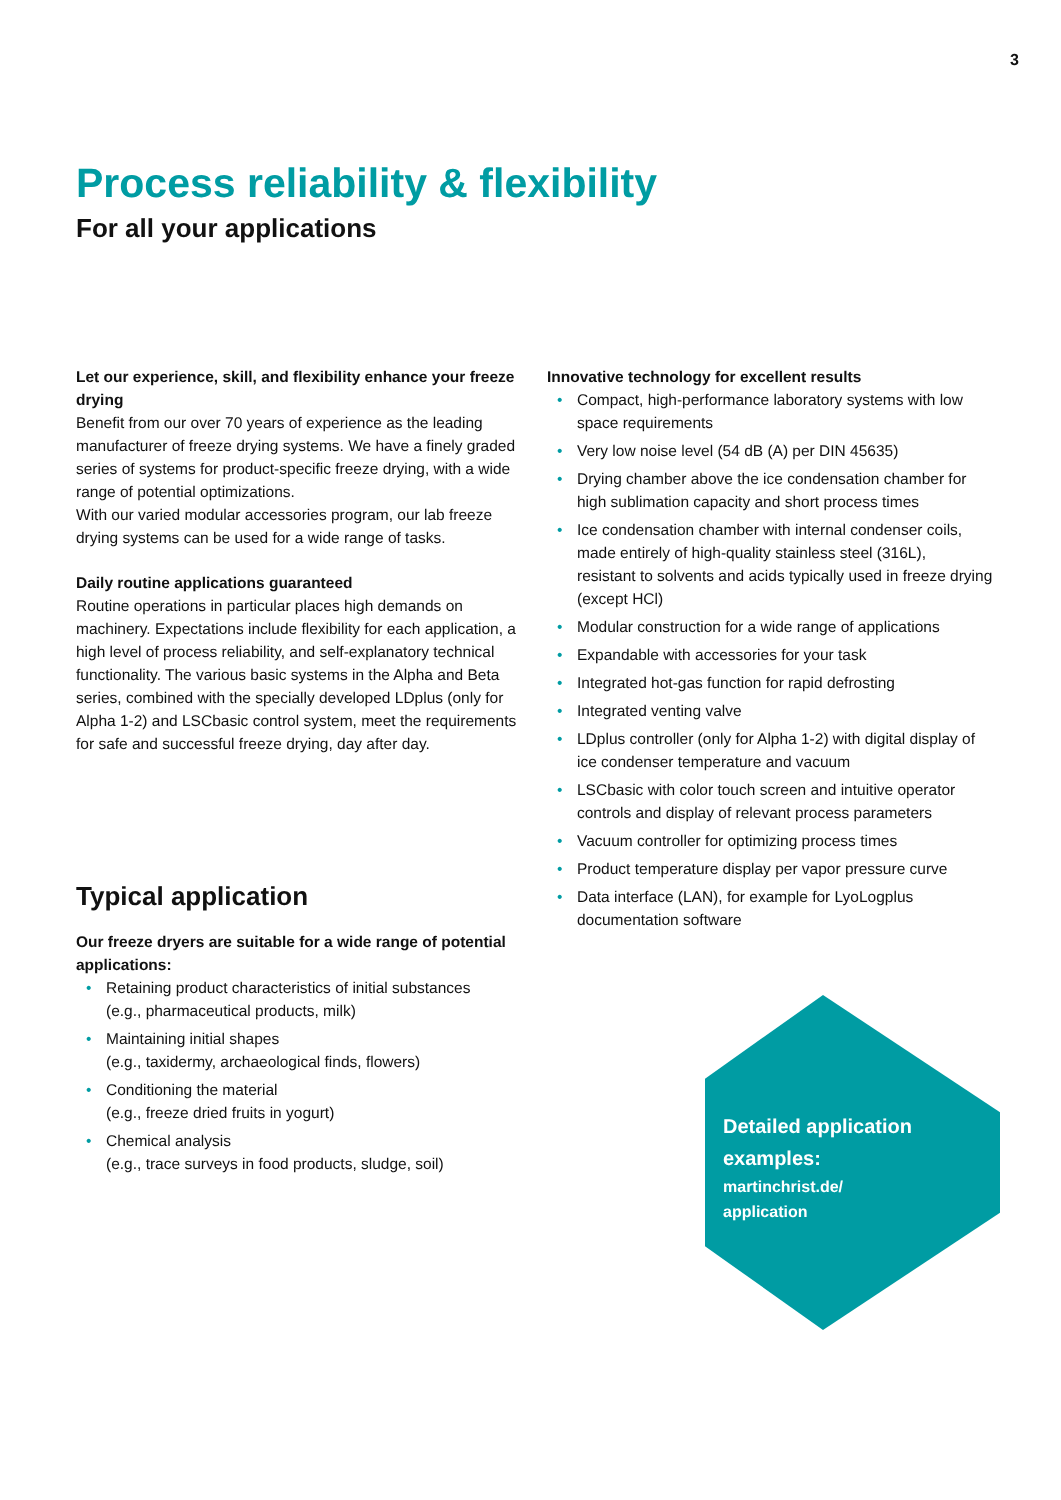3
Process reliability & flexibility
For all your applications
Let our experience, skill, and flexibility enhance your freeze drying
Benefit from our over 70 years of experience as the leading manufacturer of freeze drying systems. We have a finely graded series of systems for product-specific freeze drying, with a wide range of potential optimizations.
With our varied modular accessories program, our lab freeze drying systems can be used for a wide range of tasks.
Daily routine applications guaranteed
Routine operations in particular places high demands on machinery. Expectations include flexibility for each application, a high level of process reliability, and self-explanatory technical functionality. The various basic systems in the Alpha and Beta series, combined with the specially developed LDplus (only for Alpha 1-2) and LSCbasic control system, meet the requirements for safe and successful freeze drying, day after day.
Typical application
Our freeze dryers are suitable for a wide range of potential applications:
• Retaining product characteristics of initial substances
(e.g., pharmaceutical products, milk)
• Maintaining initial shapes
(e.g., taxidermy, archaeological finds, flowers)
• Conditioning the material
(e.g., freeze dried fruits in yogurt)
• Chemical analysis
(e.g., trace surveys in food products, sludge, soil)
Innovative technology for excellent results
• Compact, high-performance laboratory systems with low space requirements
• Very low noise level (54 dB (A) per DIN 45635)
• Drying chamber above the ice condensation chamber for high sublimation capacity and short process times
• Ice condensation chamber with internal condenser coils, made entirely of high-quality stainless steel (316L),
resistant to solvents and acids typically used in freeze drying (except HCl)
• Modular construction for a wide range of applications
• Expandable with accessories for your task
• Integrated hot-gas function for rapid defrosting
• Integrated venting valve
• LDplus controller (only for Alpha 1-2) with digital display of ice condenser temperature and vacuum
• LSCbasic with color touch screen and intuitive operator controls and display of relevant process parameters
• Vacuum controller for optimizing process times
• Product temperature display per vapor pressure curve
• Data interface (LAN), for example for LyoLogplus documentation software
Detailed application
examples:
martinchrist.de/
application